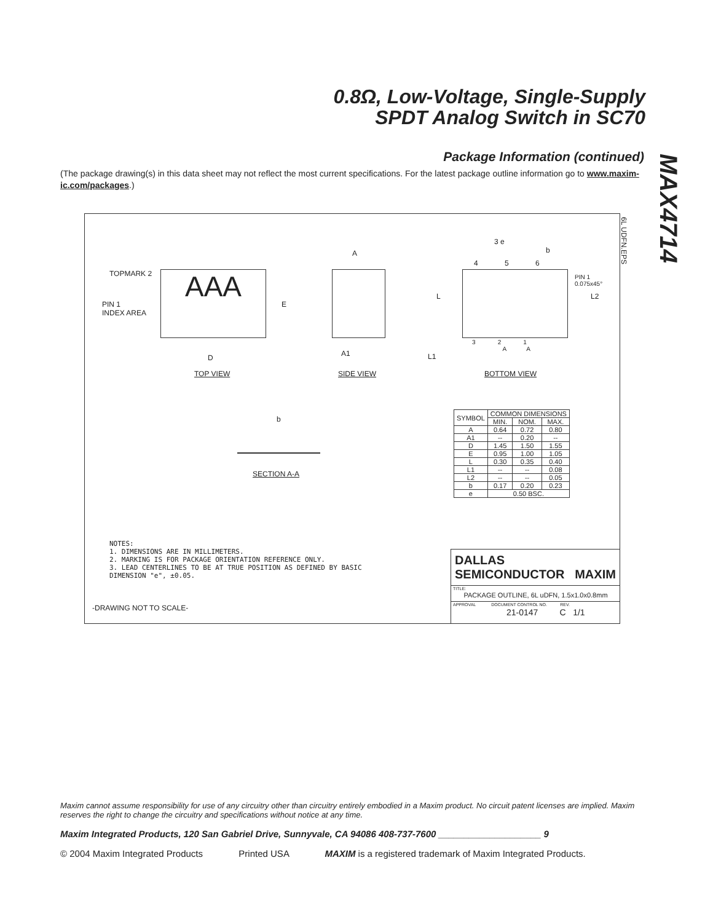0.8Ω, Low-Voltage, Single-Supply
SPDT Analog Switch in SC70
MAX4714
Package Information (continued)
(The package drawing(s) in this data sheet may not reflect the most current specifications. For the latest package outline information go to www.maxim-ic.com/packages.)
6L UDFN.EPS
TOPMARK 2
PIN 1
INDEX AREA
AAA
E
D
TOP VIEW
A
A1
SIDE VIEW
3 e
b
4 5 6
PIN 1
0.075x45°
L2
L
L1
3 2 1
A A
BOTTOM VIEW
b
SECTION A-A
| SYMBOL | COMMON DIMENSIONS | | |
| --- | --- | --- | --- |
| | MIN. | NOM. | MAX. |
| A | 0.64 | 0.72 | 0.80 |
| A1 | -- | 0.20 | -- |
| D | 1.45 | 1.50 | 1.55 |
| E | 0.95 | 1.00 | 1.05 |
| L | 0.30 | 0.35 | 0.40 |
| L1 | -- | -- | 0.08 |
| L2 | -- | -- | 0.05 |
| b | 0.17 | 0.20 | 0.23 |
| e | 0.50 BSC. | | |
NOTES:
1. DIMENSIONS ARE IN MILLIMETERS.
2. MARKING IS FOR PACKAGE ORIENTATION REFERENCE ONLY.
3. LEAD CENTERLINES TO BE AT TRUE POSITION AS DEFINED BY BASIC
DIMENSION "e", ±0.05.
-DRAWING NOT TO SCALE-
DALLAS SEMICONDUCTOR MAXIM
TITLE:
PACKAGE OUTLINE, 6L uDFN, 1.5x1.0x0.8mm
APPROVAL DOCUMENT CONTROL NO. REV.
21-0147 C 1/1
Maxim cannot assume responsibility for use of any circuitry other than circuitry entirely embodied in a Maxim product. No circuit patent licenses are implied. Maxim reserves the right to change the circuitry and specifications without notice at any time.
Maxim Integrated Products, 120 San Gabriel Drive, Sunnyvale, CA 94086 408-737-7600 ____________________ 9
© 2004 Maxim Integrated Products Printed USA MAXIM is a registered trademark of Maxim Integrated Products.